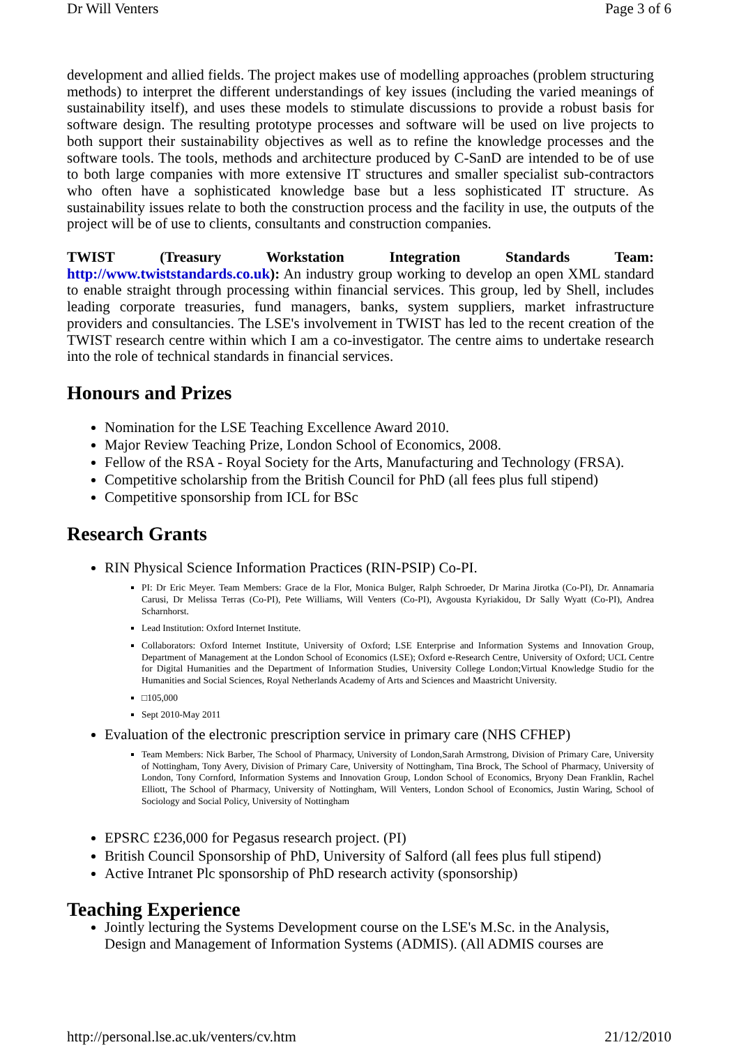Dr Will Venters Page 3 of 6
development and allied fields. The project makes use of modelling approaches (problem structuring methods) to interpret the different understandings of key issues (including the varied meanings of sustainability itself), and uses these models to stimulate discussions to provide a robust basis for software design. The resulting prototype processes and software will be used on live projects to both support their sustainability objectives as well as to refine the knowledge processes and the software tools. The tools, methods and architecture produced by C-SanD are intended to be of use to both large companies with more extensive IT structures and smaller specialist sub-contractors who often have a sophisticated knowledge base but a less sophisticated IT structure. As sustainability issues relate to both the construction process and the facility in use, the outputs of the project will be of use to clients, consultants and construction companies.
TWIST (Treasury Workstation Integration Standards Team: http://www.twiststandards.co.uk): An industry group working to develop an open XML standard to enable straight through processing within financial services. This group, led by Shell, includes leading corporate treasuries, fund managers, banks, system suppliers, market infrastructure providers and consultancies. The LSE's involvement in TWIST has led to the recent creation of the TWIST research centre within which I am a co-investigator. The centre aims to undertake research into the role of technical standards in financial services.
Honours and Prizes
Nomination for the LSE Teaching Excellence Award 2010.
Major Review Teaching Prize, London School of Economics, 2008.
Fellow of the RSA - Royal Society for the Arts, Manufacturing and Technology (FRSA).
Competitive scholarship from the British Council for PhD (all fees plus full stipend)
Competitive sponsorship from ICL for BSc
Research Grants
RIN Physical Science Information Practices (RIN-PSIP) Co-PI.
PI: Dr Eric Meyer. Team Members: Grace de la Flor, Monica Bulger, Ralph Schroeder, Dr Marina Jirotka (Co-PI), Dr. Annamaria Carusi, Dr Melissa Terras (Co-PI), Pete Williams, Will Venters (Co-PI), Avgousta Kyriakidou, Dr Sally Wyatt (Co-PI), Andrea Scharnhorst.
Lead Institution: Oxford Internet Institute.
Collaborators: Oxford Internet Institute, University of Oxford; LSE Enterprise and Information Systems and Innovation Group, Department of Management at the London School of Economics (LSE); Oxford e-Research Centre, University of Oxford; UCL Centre for Digital Humanities and the Department of Information Studies, University College London;Virtual Knowledge Studio for the Humanities and Social Sciences, Royal Netherlands Academy of Arts and Sciences and Maastricht University.
□105,000
Sept 2010-May 2011
Evaluation of the electronic prescription service in primary care (NHS CFHEP)
Team Members: Nick Barber, The School of Pharmacy, University of London,Sarah Armstrong, Division of Primary Care, University of Nottingham, Tony Avery, Division of Primary Care, University of Nottingham, Tina Brock, The School of Pharmacy, University of London, Tony Cornford, Information Systems and Innovation Group, London School of Economics, Bryony Dean Franklin, Rachel Elliott, The School of Pharmacy, University of Nottingham, Will Venters, London School of Economics, Justin Waring, School of Sociology and Social Policy, University of Nottingham
EPSRC £236,000 for Pegasus research project. (PI)
British Council Sponsorship of PhD, University of Salford (all fees plus full stipend)
Active Intranet Plc sponsorship of PhD research activity (sponsorship)
Teaching Experience
Jointly lecturing the Systems Development course on the LSE's M.Sc. in the Analysis, Design and Management of Information Systems (ADMIS). (All ADMIS courses are
http://personal.lse.ac.uk/venters/cv.htm 21/12/2010